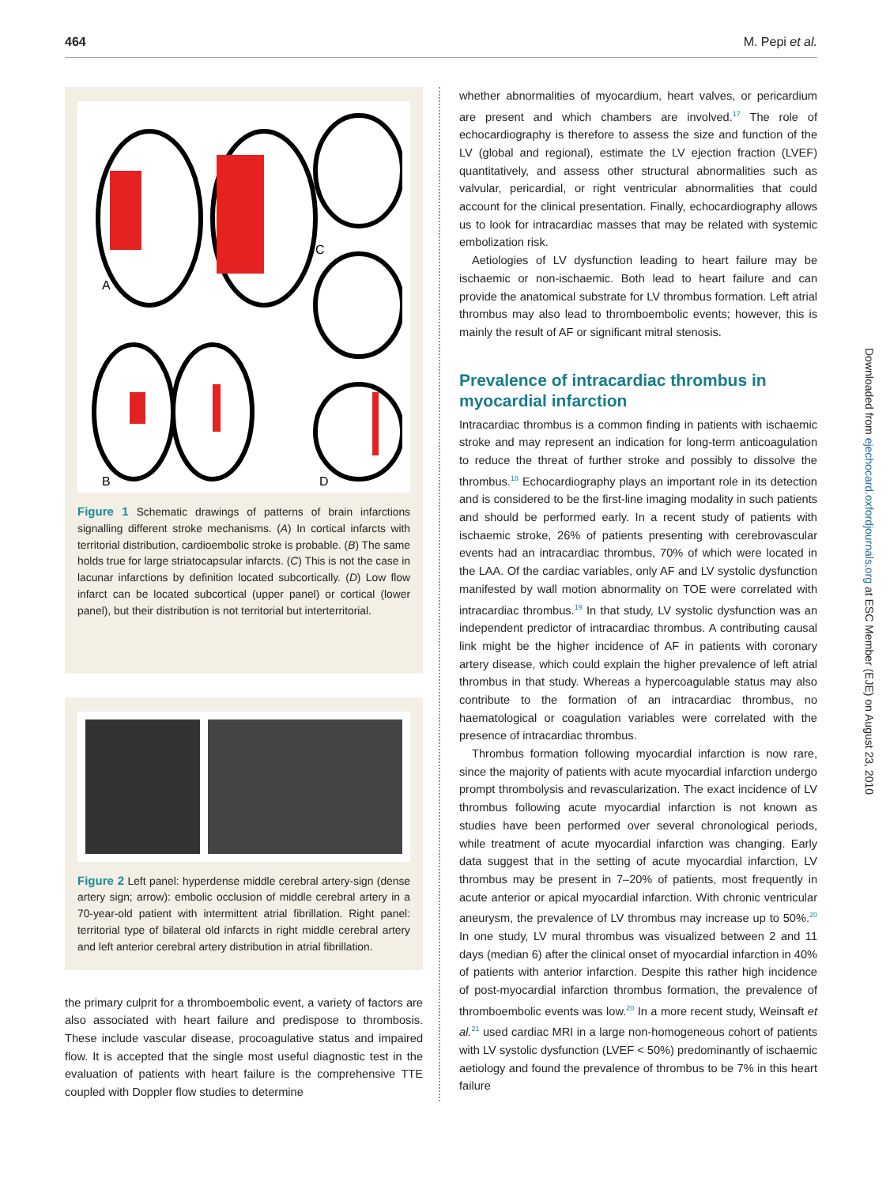464 M. Pepi et al.
A
B
C
D
Figure 1 Schematic drawings of patterns of brain infarctions signalling different stroke mechanisms. (A) In cortical infarcts with territorial distribution, cardioembolic stroke is probable. (B) The same holds true for large striatocapsular infarcts. (C) This is not the case in lacunar infarctions by definition located subcortically. (D) Low flow infarct can be located subcortical (upper panel) or cortical (lower panel), but their distribution is not territorial but interterritorial.
Figure 2 Left panel: hyperdense middle cerebral artery-sign (dense artery sign; arrow): embolic occlusion of middle cerebral artery in a 70-year-old patient with intermittent atrial fibrillation. Right panel: territorial type of bilateral old infarcts in right middle cerebral artery and left anterior cerebral artery distribution in atrial fibrillation.
the primary culprit for a thromboembolic event, a variety of factors are also associated with heart failure and predispose to thrombosis. These include vascular disease, procoagulative status and impaired flow. It is accepted that the single most useful diagnostic test in the evaluation of patients with heart failure is the comprehensive TTE coupled with Doppler flow studies to determine
whether abnormalities of myocardium, heart valves, or pericardium are present and which chambers are involved.<sup>17</sup> The role of echocardiography is therefore to assess the size and function of the LV (global and regional), estimate the LV ejection fraction (LVEF) quantitatively, and assess other structural abnormalities such as valvular, pericardial, or right ventricular abnormalities that could account for the clinical presentation. Finally, echocardiography allows us to look for intracardiac masses that may be related with systemic embolization risk.
Aetiologies of LV dysfunction leading to heart failure may be ischaemic or non-ischaemic. Both lead to heart failure and can provide the anatomical substrate for LV thrombus formation. Left atrial thrombus may also lead to thromboembolic events; however, this is mainly the result of AF or significant mitral stenosis.
Prevalence of intracardiac thrombus in myocardial infarction
Intracardiac thrombus is a common finding in patients with ischaemic stroke and may represent an indication for long-term anticoagulation to reduce the threat of further stroke and possibly to dissolve the thrombus.<sup>18</sup> Echocardiography plays an important role in its detection and is considered to be the first-line imaging modality in such patients and should be performed early. In a recent study of patients with ischaemic stroke, 26% of patients presenting with cerebrovascular events had an intracardiac thrombus, 70% of which were located in the LAA. Of the cardiac variables, only AF and LV systolic dysfunction manifested by wall motion abnormality on TOE were correlated with intracardiac thrombus.<sup>19</sup> In that study, LV systolic dysfunction was an independent predictor of intracardiac thrombus. A contributing causal link might be the higher incidence of AF in patients with coronary artery disease, which could explain the higher prevalence of left atrial thrombus in that study. Whereas a hypercoagulable status may also contribute to the formation of an intracardiac thrombus, no haematological or coagulation variables were correlated with the presence of intracardiac thrombus.
Thrombus formation following myocardial infarction is now rare, since the majority of patients with acute myocardial infarction undergo prompt thrombolysis and revascularization. The exact incidence of LV thrombus following acute myocardial infarction is not known as studies have been performed over several chronological periods, while treatment of acute myocardial infarction was changing. Early data suggest that in the setting of acute myocardial infarction, LV thrombus may be present in 7–20% of patients, most frequently in acute anterior or apical myocardial infarction. With chronic ventricular aneurysm, the prevalence of LV thrombus may increase up to 50%.<sup>20</sup> In one study, LV mural thrombus was visualized between 2 and 11 days (median 6) after the clinical onset of myocardial infarction in 40% of patients with anterior infarction. Despite this rather high incidence of post-myocardial infarction thrombus formation, the prevalence of thromboembolic events was low.<sup>20</sup> In a more recent study, Weinsaft et al.<sup>21</sup> used cardiac MRI in a large non-homogeneous cohort of patients with LV systolic dysfunction (LVEF < 50%) predominantly of ischaemic aetiology and found the prevalence of thrombus to be 7% in this heart failure
Downloaded from ejechocard.oxfordjournals.org at ESC Member (EJE) on August 23, 2010